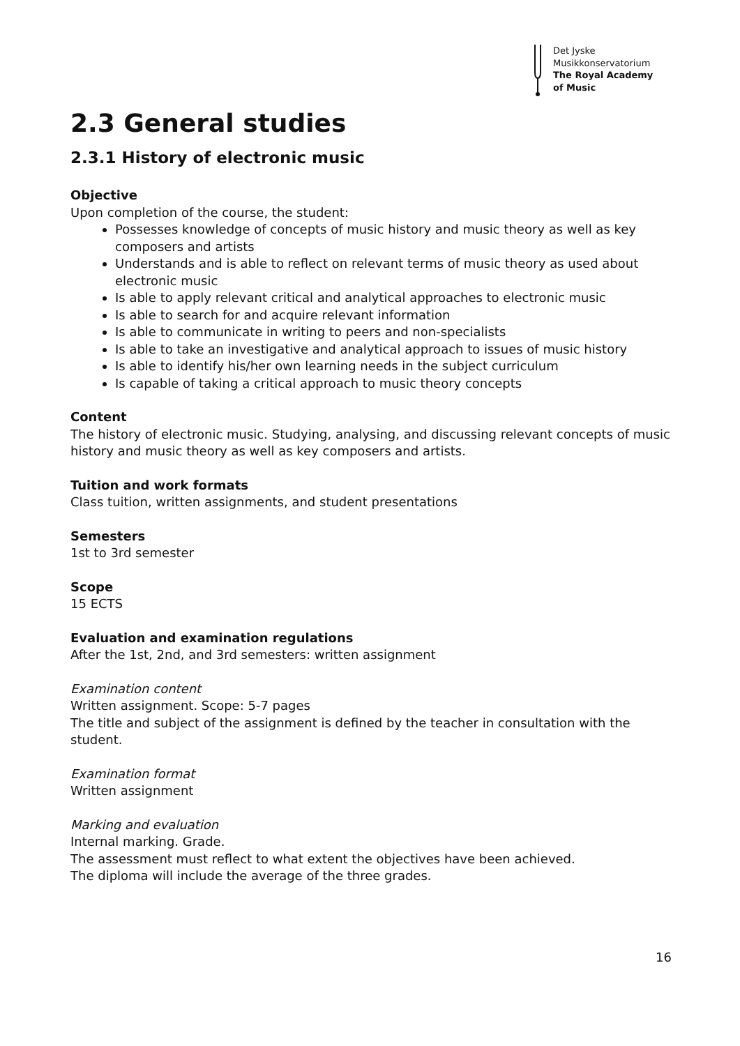Det Jyske
Musikkonservatorium
The Royal Academy
of Music
2.3 General studies
2.3.1 History of electronic music
Objective
Upon completion of the course, the student:
Possesses knowledge of concepts of music history and music theory as well as key composers and artists
Understands and is able to reflect on relevant terms of music theory as used about electronic music
Is able to apply relevant critical and analytical approaches to electronic music
Is able to search for and acquire relevant information
Is able to communicate in writing to peers and non-specialists
Is able to take an investigative and analytical approach to issues of music history
Is able to identify his/her own learning needs in the subject curriculum
Is capable of taking a critical approach to music theory concepts
Content
The history of electronic music. Studying, analysing, and discussing relevant concepts of music history and music theory as well as key composers and artists.
Tuition and work formats
Class tuition, written assignments, and student presentations
Semesters
1st to 3rd semester
Scope
15 ECTS
Evaluation and examination regulations
After the 1st, 2nd, and 3rd semesters: written assignment
Examination content
Written assignment. Scope: 5-7 pages
The title and subject of the assignment is defined by the teacher in consultation with the student.
Examination format
Written assignment
Marking and evaluation
Internal marking. Grade.
The assessment must reflect to what extent the objectives have been achieved.
The diploma will include the average of the three grades.
16